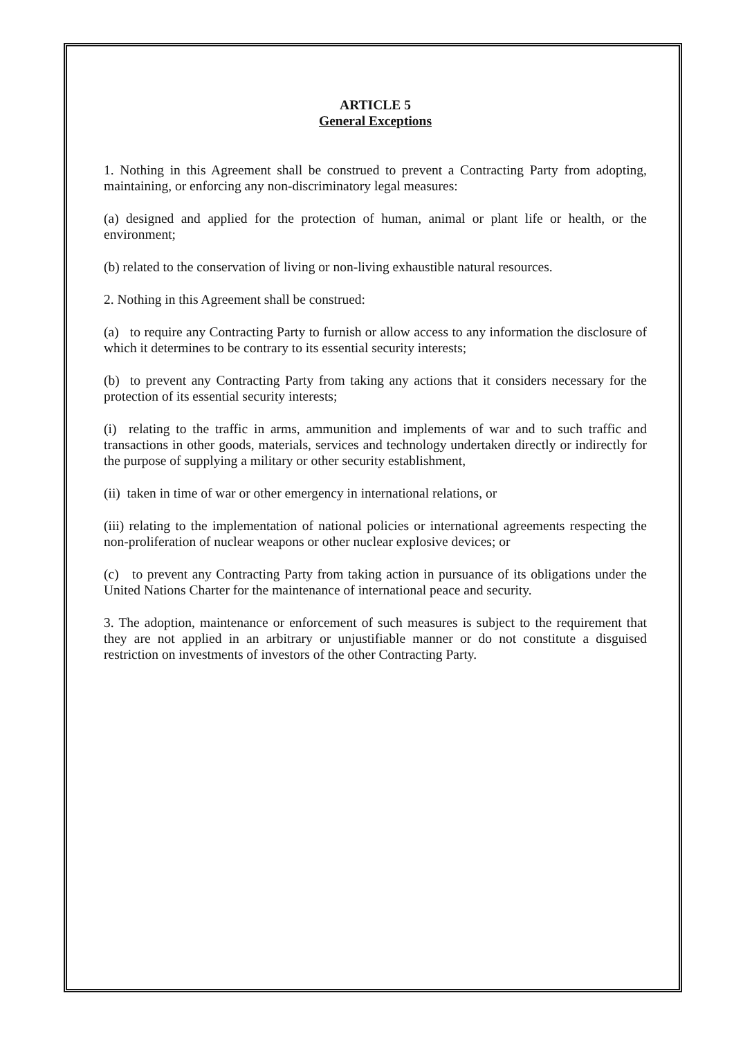ARTICLE 5
General Exceptions
1. Nothing in this Agreement shall be construed to prevent a Contracting Party from adopting, maintaining, or enforcing any non-discriminatory legal measures:
(a) designed and applied for the protection of human, animal or plant life or health, or the environment;
(b) related to the conservation of living or non-living exhaustible natural resources.
2. Nothing in this Agreement shall be construed:
(a) to require any Contracting Party to furnish or allow access to any information the disclosure of which it determines to be contrary to its essential security interests;
(b) to prevent any Contracting Party from taking any actions that it considers necessary for the protection of its essential security interests;
(i) relating to the traffic in arms, ammunition and implements of war and to such traffic and transactions in other goods, materials, services and technology undertaken directly or indirectly for the purpose of supplying a military or other security establishment,
(ii) taken in time of war or other emergency in international relations, or
(iii) relating to the implementation of national policies or international agreements respecting the non-proliferation of nuclear weapons or other nuclear explosive devices; or
(c) to prevent any Contracting Party from taking action in pursuance of its obligations under the United Nations Charter for the maintenance of international peace and security.
3. The adoption, maintenance or enforcement of such measures is subject to the requirement that they are not applied in an arbitrary or unjustifiable manner or do not constitute a disguised restriction on investments of investors of the other Contracting Party.